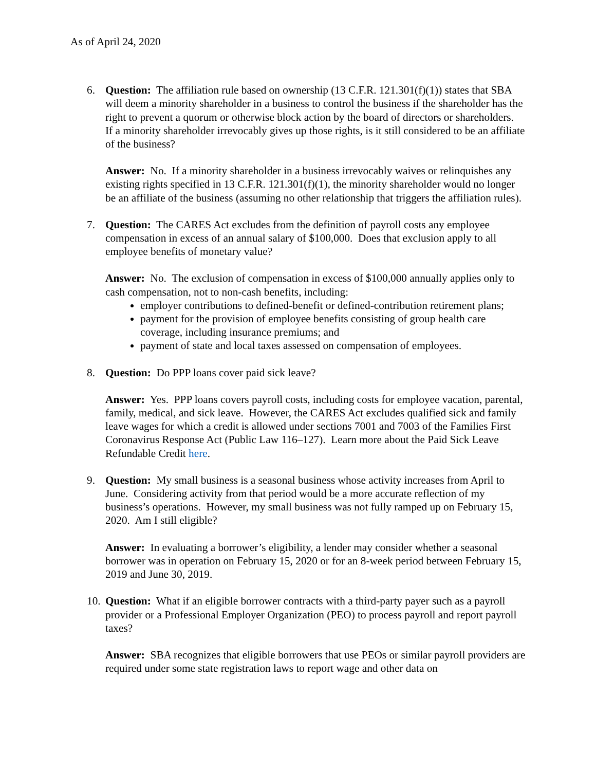As of April 24, 2020
6. Question: The affiliation rule based on ownership (13 C.F.R. 121.301(f)(1)) states that SBA will deem a minority shareholder in a business to control the business if the shareholder has the right to prevent a quorum or otherwise block action by the board of directors or shareholders. If a minority shareholder irrevocably gives up those rights, is it still considered to be an affiliate of the business?
Answer: No. If a minority shareholder in a business irrevocably waives or relinquishes any existing rights specified in 13 C.F.R. 121.301(f)(1), the minority shareholder would no longer be an affiliate of the business (assuming no other relationship that triggers the affiliation rules).
7. Question: The CARES Act excludes from the definition of payroll costs any employee compensation in excess of an annual salary of $100,000. Does that exclusion apply to all employee benefits of monetary value?
Answer: No. The exclusion of compensation in excess of $100,000 annually applies only to cash compensation, not to non-cash benefits, including:
employer contributions to defined-benefit or defined-contribution retirement plans;
payment for the provision of employee benefits consisting of group health care coverage, including insurance premiums; and
payment of state and local taxes assessed on compensation of employees.
8. Question: Do PPP loans cover paid sick leave?
Answer: Yes. PPP loans covers payroll costs, including costs for employee vacation, parental, family, medical, and sick leave. However, the CARES Act excludes qualified sick and family leave wages for which a credit is allowed under sections 7001 and 7003 of the Families First Coronavirus Response Act (Public Law 116–127). Learn more about the Paid Sick Leave Refundable Credit here.
9. Question: My small business is a seasonal business whose activity increases from April to June. Considering activity from that period would be a more accurate reflection of my business’s operations. However, my small business was not fully ramped up on February 15, 2020. Am I still eligible?
Answer: In evaluating a borrower’s eligibility, a lender may consider whether a seasonal borrower was in operation on February 15, 2020 or for an 8-week period between February 15, 2019 and June 30, 2019.
10. Question: What if an eligible borrower contracts with a third-party payer such as a payroll provider or a Professional Employer Organization (PEO) to process payroll and report payroll taxes?
Answer: SBA recognizes that eligible borrowers that use PEOs or similar payroll providers are required under some state registration laws to report wage and other data on